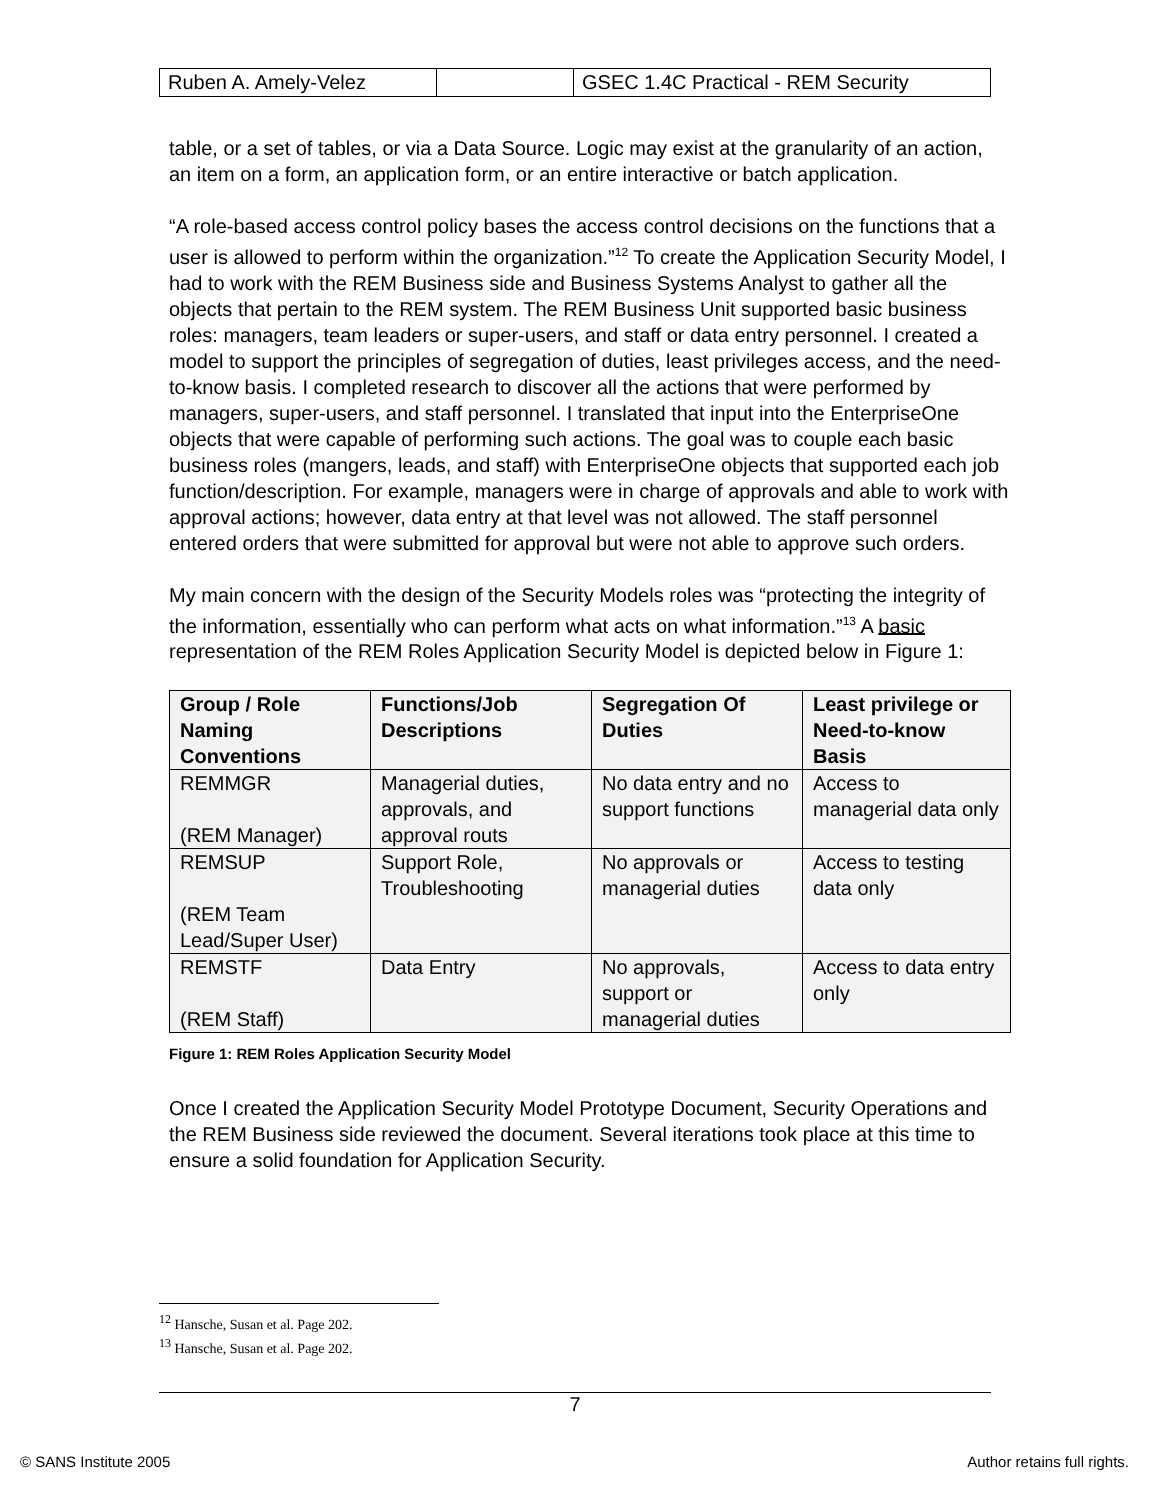| Ruben A. Amely-Velez | | GSEC 1.4C Practical - REM Security |
table, or a set of tables, or via a Data Source. Logic may exist at the granularity of an action, an item on a form, an application form, or an entire interactive or batch application.
“A role-based access control policy bases the access control decisions on the functions that a user is allowed to perform within the organization.”<sup>12</sup> To create the Application Security Model, I had to work with the REM Business side and Business Systems Analyst to gather all the objects that pertain to the REM system. The REM Business Unit supported basic business roles: managers, team leaders or super-users, and staff or data entry personnel. I created a model to support the principles of segregation of duties, least privileges access, and the need-to-know basis. I completed research to discover all the actions that were performed by managers, super-users, and staff personnel. I translated that input into the EnterpriseOne objects that were capable of performing such actions. The goal was to couple each basic business roles (mangers, leads, and staff) with EnterpriseOne objects that supported each job function/description. For example, managers were in charge of approvals and able to work with approval actions; however, data entry at that level was not allowed. The staff personnel entered orders that were submitted for approval but were not able to approve such orders.
My main concern with the design of the Security Models roles was “protecting the integrity of the information, essentially who can perform what acts on what information.”<sup>13</sup> A basic representation of the REM Roles Application Security Model is depicted below in Figure 1:
| Group / Role Naming Conventions | Functions/Job Descriptions | Segregation Of Duties | Least privilege or Need-to-know Basis |
| --- | --- | --- | --- |
| REMMGR (REM Manager) | Managerial duties, approvals, and approval routs | No data entry and no support functions | Access to managerial data only |
| REMSUP (REM Team Lead/Super User) | Support Role, Troubleshooting | No approvals or managerial duties | Access to testing data only |
| REMSTF (REM Staff) | Data Entry | No approvals, support or managerial duties | Access to data entry only |
Figure 1: REM Roles Application Security Model
Once I created the Application Security Model Prototype Document, Security Operations and the REM Business side reviewed the document. Several iterations took place at this time to ensure a solid foundation for Application Security.
<sup>12</sup> Hansche, Susan et al. Page 202.
<sup>13</sup> Hansche, Susan et al. Page 202.
7
© SANS Institute 2005 Author retains full rights.